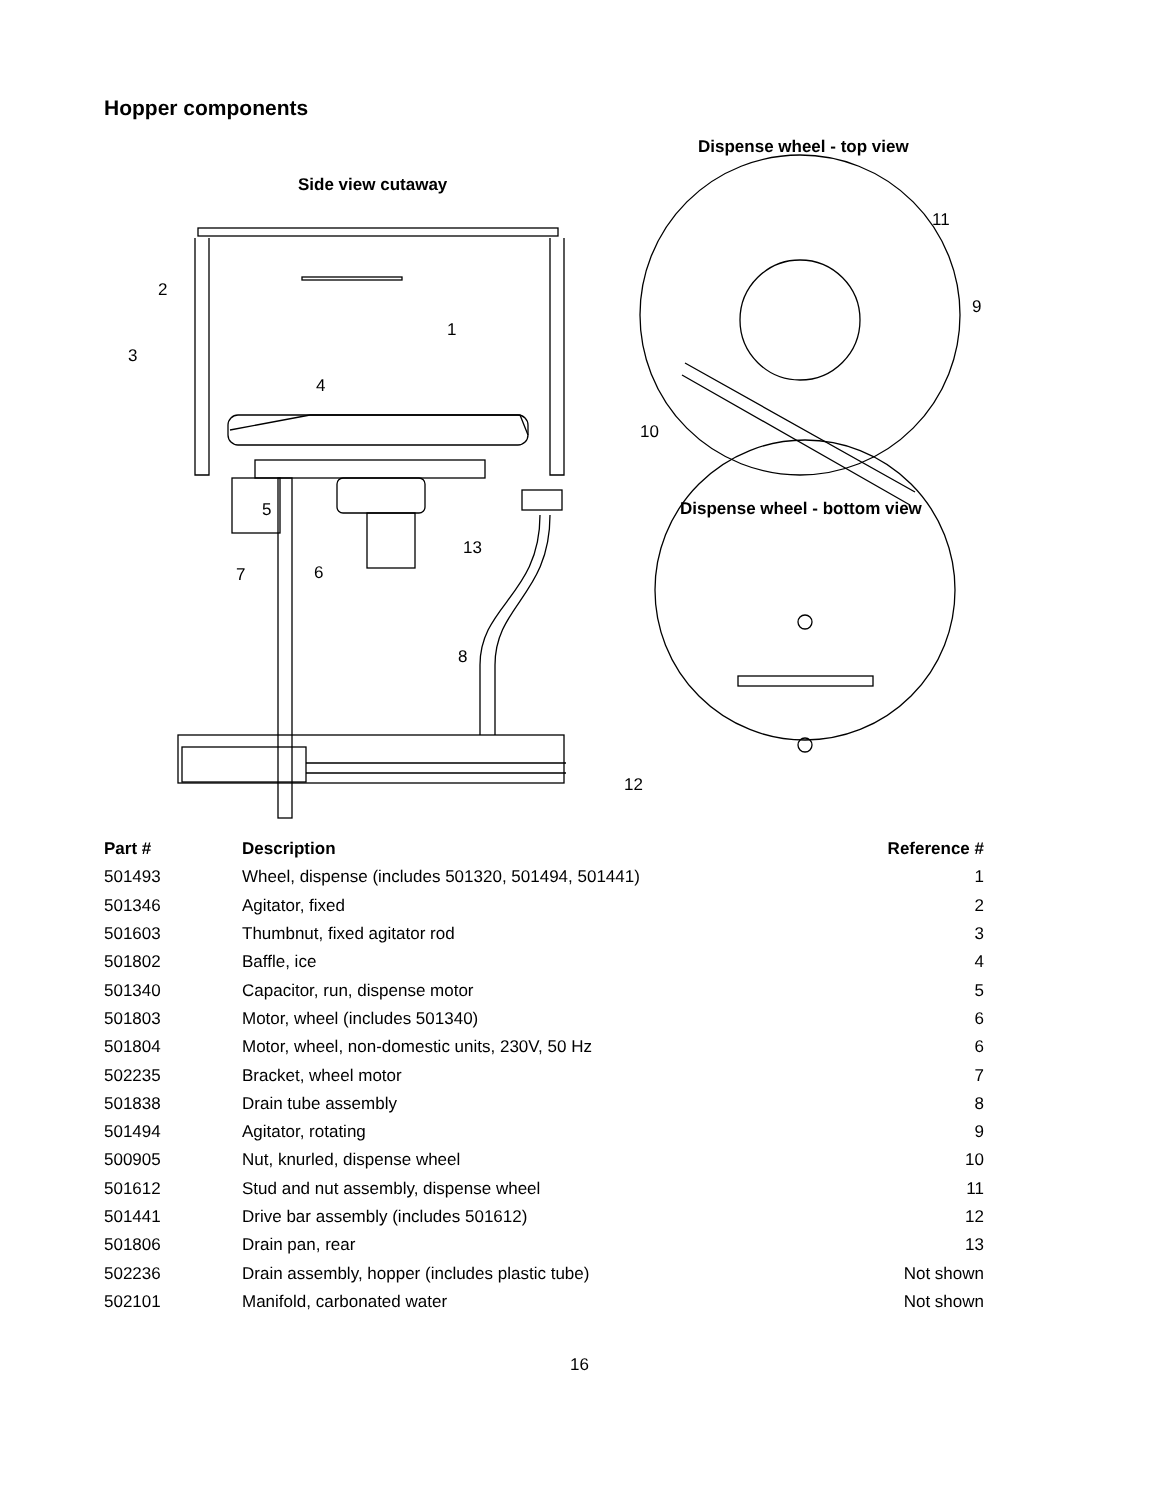Hopper components
Side view cutaway
Dispense wheel - top view
Dispense wheel - bottom view
2
3
4
1
5
7
6
13
8
11
9
10
12
| Part # | Description | Reference # |
| --- | --- | --- |
| 501493 | Wheel, dispense (includes 501320, 501494, 501441) | 1 |
| 501346 | Agitator, fixed | 2 |
| 501603 | Thumbnut, fixed agitator rod | 3 |
| 501802 | Baffle, ice | 4 |
| 501340 | Capacitor, run, dispense motor | 5 |
| 501803 | Motor, wheel (includes 501340) | 6 |
| 501804 | Motor, wheel, non-domestic units, 230V, 50 Hz | 6 |
| 502235 | Bracket, wheel motor | 7 |
| 501838 | Drain tube assembly | 8 |
| 501494 | Agitator, rotating | 9 |
| 500905 | Nut, knurled, dispense wheel | 10 |
| 501612 | Stud and nut assembly, dispense wheel | 11 |
| 501441 | Drive bar assembly (includes 501612) | 12 |
| 501806 | Drain pan, rear | 13 |
| 502236 | Drain assembly, hopper (includes plastic tube) | Not shown |
| 502101 | Manifold, carbonated water | Not shown |
16